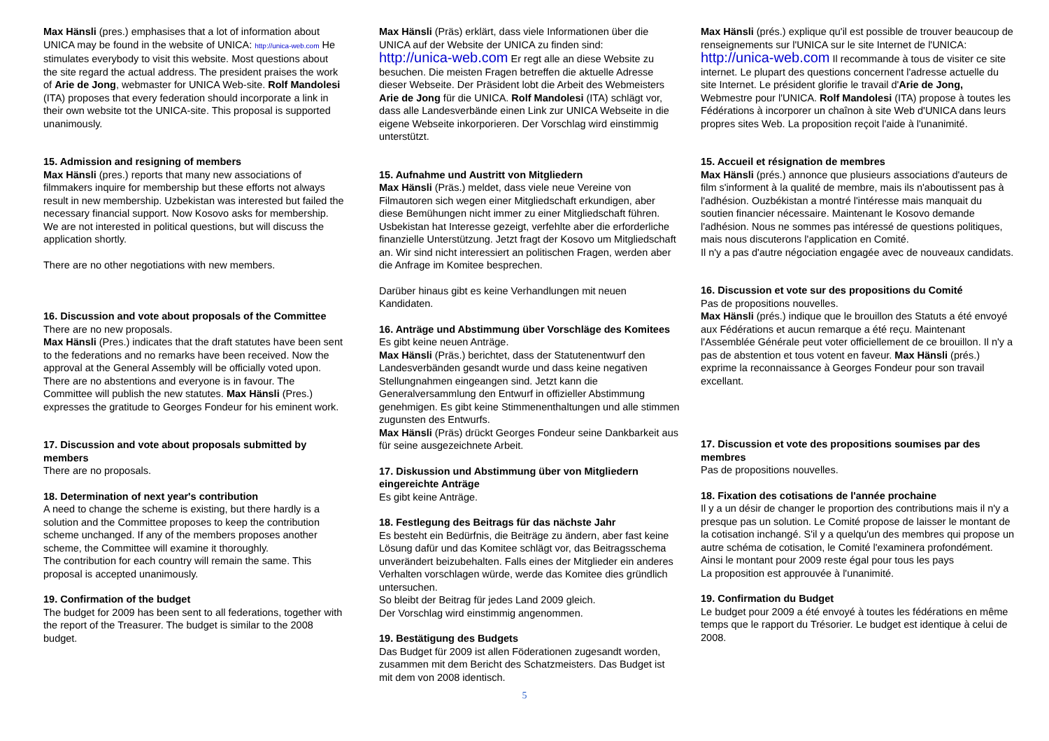Max Hänsli (pres.) emphasises that a lot of information about UNICA may be found in the website of UNICA: http://unica-web.com He stimulates everybody to visit this website. Most questions about the site regard the actual address. The president praises the work of Arie de Jong, webmaster for UNICA Web-site. Rolf Mandolesi (ITA) proposes that every federation should incorporate a link in their own website tot the UNICA-site. This proposal is supported unanimously.
15. Admission and resigning of members
Max Hänsli (pres.) reports that many new associations of filmmakers inquire for membership but these efforts not always result in new membership. Uzbekistan was interested but failed the necessary financial support. Now Kosovo asks for membership. We are not interested in political questions, but will discuss the application shortly.
There are no other negotiations with new members.
16. Discussion and vote about proposals of the Committee
There are no new proposals.
Max Hänsli (Pres.) indicates that the draft statutes have been sent to the federations and no remarks have been received. Now the approval at the General Assembly will be officially voted upon. There are no abstentions and everyone is in favour. The Committee will publish the new statutes. Max Hänsli (Pres.) expresses the gratitude to Georges Fondeur for his eminent work.
17. Discussion and vote about proposals submitted by members
There are no proposals.
18. Determination of next year's contribution
A need to change the scheme is existing, but there hardly is a solution and the Committee proposes to keep the contribution scheme unchanged. If any of the members proposes another scheme, the Committee will examine it thoroughly.
The contribution for each country will remain the same. This proposal is accepted unanimously.
19. Confirmation of the budget
The budget for 2009 has been sent to all federations, together with the report of the Treasurer. The budget is similar to the 2008 budget.
Max Hänsli (Präs) erklärt, dass viele Informationen über die UNICA auf der Website der UNICA zu finden sind:
http://unica-web.com Er regt alle an diese Website zu besuchen. Die meisten Fragen betreffen die aktuelle Adresse dieser Webseite. Der Präsident lobt die Arbeit des Webmeisters Arie de Jong für die UNICA. Rolf Mandolesi (ITA) schlägt vor, dass alle Landesverbände einen Link zur UNICA Webseite in die eigene Webseite inkorporieren. Der Vorschlag wird einstimmig unterstützt.
15. Aufnahme und Austritt von Mitgliedern
Max Hänsli (Präs.) meldet, dass viele neue Vereine von Filmautoren sich wegen einer Mitgliedschaft erkundigen, aber diese Bemühungen nicht immer zu einer Mitgliedschaft führen. Usbekistan hat Interesse gezeigt, verfehlte aber die erforderliche finanzielle Unterstützung. Jetzt fragt der Kosovo um Mitgliedschaft an. Wir sind nicht interessiert an politischen Fragen, werden aber die Anfrage im Komitee besprechen.
Darüber hinaus gibt es keine Verhandlungen mit neuen Kandidaten.
16. Anträge und Abstimmung über Vorschläge des Komitees
Es gibt keine neuen Anträge.
Max Hänsli (Präs.) berichtet, dass der Statutenentwurf den Landesverbänden gesandt wurde und dass keine negativen Stellungnahmen eingeangen sind. Jetzt kann die Generalversammlung den Entwurf in offizieller Abstimmung genehmigen. Es gibt keine Stimmenenthaltungen und alle stimmen zugunsten des Entwurfs.
Max Hänsli (Präs) drückt Georges Fondeur seine Dankbarkeit aus für seine ausgezeichnete Arbeit.
17. Diskussion und Abstimmung über von Mitgliedern eingereichte Anträge
Es gibt keine Anträge.
18. Festlegung des Beitrags für das nächste Jahr
Es besteht ein Bedürfnis, die Beiträge zu ändern, aber fast keine Lösung dafür und das Komitee schlägt vor, das Beitragsschema unverändert beizubehalten. Falls eines der Mitglieder ein anderes Verhalten vorschlagen würde, werde das Komitee dies gründlich untersuchen.
So bleibt der Beitrag für jedes Land 2009 gleich.
Der Vorschlag wird einstimmig angenommen.
19. Bestätigung des Budgets
Das Budget für 2009 ist allen Föderationen zugesandt worden, zusammen mit dem Bericht des Schatzmeisters. Das Budget ist mit dem von 2008 identisch.
Max Hänsli (prés.) explique qu'il est possible de trouver beaucoup de renseignements sur l'UNICA sur le site Internet de l'UNICA: http://unica-web.com Il recommande à tous de visiter ce site internet. Le plupart des questions concernent l'adresse actuelle du site Internet. Le président glorifie le travail d'Arie de Jong, Webmestre pour l'UNICA. Rolf Mandolesi (ITA) propose à toutes les Fédérations à incorporer un chaînon à site Web d'UNICA dans leurs propres sites Web. La proposition reçoit l'aide à l'unanimité.
15. Accueil et résignation de membres
Max Hänsli (prés.) annonce que plusieurs associations d'auteurs de film s'informent à la qualité de membre, mais ils n'aboutissent pas à l'adhésion. Ouzbékistan a montré l'intéresse mais manquait du soutien financier nécessaire. Maintenant le Kosovo demande l'adhésion. Nous ne sommes pas intéressé de questions politiques, mais nous discuterons l'application en Comité.
Il n'y a pas d'autre négociation engagée avec de nouveaux candidats.
16. Discussion et vote sur des propositions du Comité
Pas de propositions nouvelles.
Max Hänsli (prés.) indique que le brouillon des Statuts a été envoyé aux Fédérations et aucun remarque a été reçu. Maintenant l'Assemblée Générale peut voter officiellement de ce brouillon. Il n'y a pas de abstention et tous votent en faveur. Max Hänsli (prés.) exprime la reconnaissance à Georges Fondeur pour son travail excellant.
17. Discussion et vote des propositions soumises par des membres
Pas de propositions nouvelles.
18. Fixation des cotisations de l'année prochaine
Il y a un désir de changer le proportion des contributions mais il n'y a presque pas un solution. Le Comité propose de laisser le montant de la cotisation inchangé. S'il y a quelqu'un des membres qui propose un autre schéma de cotisation, le Comité l'examinera profondément.
Ainsi le montant pour 2009 reste égal pour tous les pays
La proposition est approuvée à l'unanimité.
19. Confirmation du Budget
Le budget pour 2009 a été envoyé à toutes les fédérations en même temps que le rapport du Trésorier. Le budget est identique à celui de 2008.
5